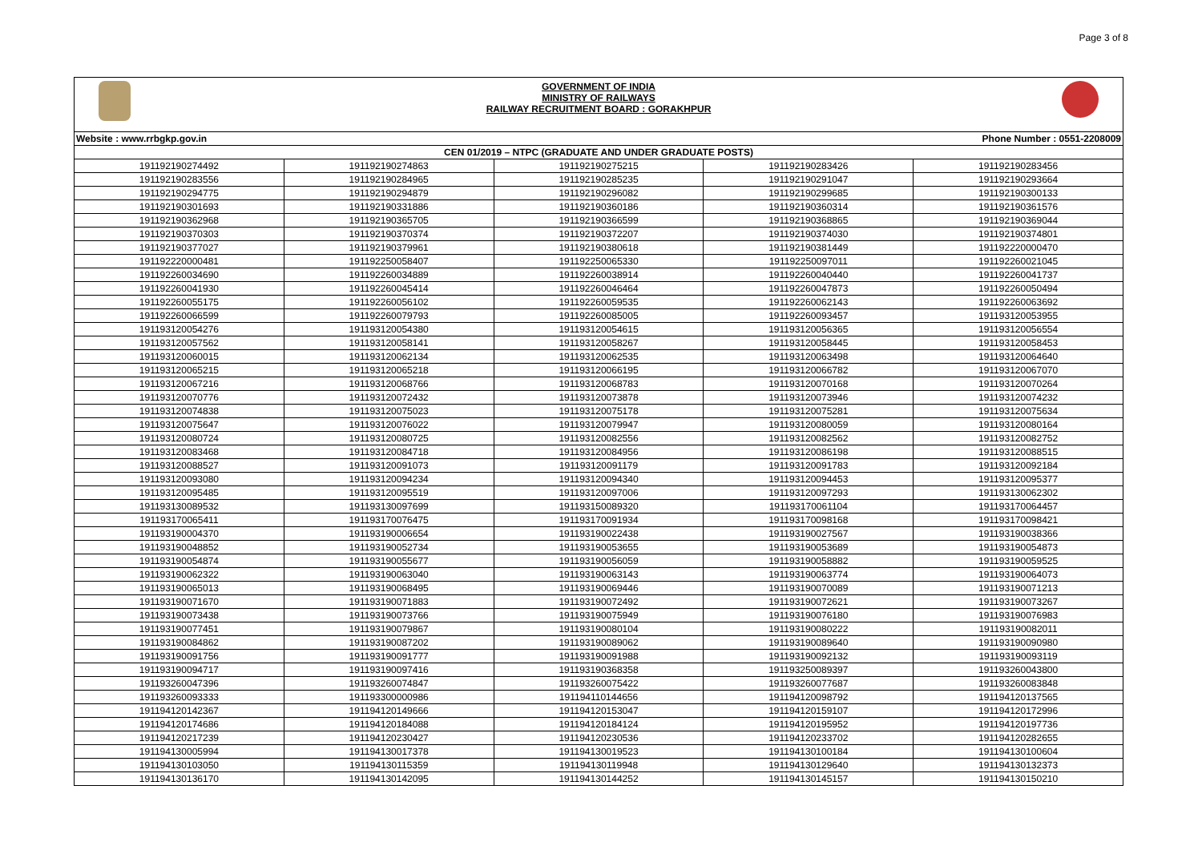Page 3 of 8
GOVERNMENT OF INDIA
MINISTRY OF RAILWAYS
RAILWAY RECRUITMENT BOARD : GORAKHPUR
| Website : www.rrbgkp.gov.in Phone Number : 0551-2208009 | | | | |
| --- | --- | --- | --- | --- |
| CEN 01/2019 – NTPC (GRADUATE AND UNDER GRADUATE POSTS) | | | | |
| 191192190274492 | 191192190274863 | 191192190275215 | 191192190283426 | 191192190283456 |
| 191192190283556 | 191192190284965 | 191192190285235 | 191192190291047 | 191192190293664 |
| 191192190294775 | 191192190294879 | 191192190296082 | 191192190299685 | 191192190300133 |
| 191192190301693 | 191192190331886 | 191192190360186 | 191192190360314 | 191192190361576 |
| 191192190362968 | 191192190365705 | 191192190366599 | 191192190368865 | 191192190369044 |
| 191192190370303 | 191192190370374 | 191192190372207 | 191192190374030 | 191192190374801 |
| 191192190377027 | 191192190379961 | 191192190380618 | 191192190381449 | 191192220000470 |
| 191192220000481 | 191192250058407 | 191192250065330 | 191192250097011 | 191192260021045 |
| 191192260034690 | 191192260034889 | 191192260038914 | 191192260040440 | 191192260041737 |
| 191192260041930 | 191192260045414 | 191192260046464 | 191192260047873 | 191192260050494 |
| 191192260055175 | 191192260056102 | 191192260059535 | 191192260062143 | 191192260063692 |
| 191192260066599 | 191192260079793 | 191192260085005 | 191192260093457 | 191193120053955 |
| 191193120054276 | 191193120054380 | 191193120054615 | 191193120056365 | 191193120056554 |
| 191193120057562 | 191193120058141 | 191193120058267 | 191193120058445 | 191193120058453 |
| 191193120060015 | 191193120062134 | 191193120062535 | 191193120063498 | 191193120064640 |
| 191193120065215 | 191193120065218 | 191193120066195 | 191193120066782 | 191193120067070 |
| 191193120067216 | 191193120068766 | 191193120068783 | 191193120070168 | 191193120070264 |
| 191193120070776 | 191193120072432 | 191193120073878 | 191193120073946 | 191193120074232 |
| 191193120074838 | 191193120075023 | 191193120075178 | 191193120075281 | 191193120075634 |
| 191193120075647 | 191193120076022 | 191193120079947 | 191193120080059 | 191193120080164 |
| 191193120080724 | 191193120080725 | 191193120082556 | 191193120082562 | 191193120082752 |
| 191193120083468 | 191193120084718 | 191193120084956 | 191193120086198 | 191193120088515 |
| 191193120088527 | 191193120091073 | 191193120091179 | 191193120091783 | 191193120092184 |
| 191193120093080 | 191193120094234 | 191193120094340 | 191193120094453 | 191193120095377 |
| 191193120095485 | 191193120095519 | 191193120097006 | 191193120097293 | 191193130062302 |
| 191193130089532 | 191193130097699 | 191193150089320 | 191193170061104 | 191193170064457 |
| 191193170065411 | 191193170076475 | 191193170091934 | 191193170098168 | 191193170098421 |
| 191193190004370 | 191193190006654 | 191193190022438 | 191193190027567 | 191193190038366 |
| 191193190048852 | 191193190052734 | 191193190053655 | 191193190053689 | 191193190054873 |
| 191193190054874 | 191193190055677 | 191193190056059 | 191193190058882 | 191193190059525 |
| 191193190062322 | 191193190063040 | 191193190063143 | 191193190063774 | 191193190064073 |
| 191193190065013 | 191193190068495 | 191193190069446 | 191193190070089 | 191193190071213 |
| 191193190071670 | 191193190071883 | 191193190072492 | 191193190072621 | 191193190073267 |
| 191193190073438 | 191193190073766 | 191193190075949 | 191193190076180 | 191193190076983 |
| 191193190077451 | 191193190079867 | 191193190080104 | 191193190080222 | 191193190082011 |
| 191193190084862 | 191193190087202 | 191193190089062 | 191193190089640 | 191193190090980 |
| 191193190091756 | 191193190091777 | 191193190091988 | 191193190092132 | 191193190093119 |
| 191193190094717 | 191193190097416 | 191193190368358 | 191193250089397 | 191193260043800 |
| 191193260047396 | 191193260074847 | 191193260075422 | 191193260077687 | 191193260083848 |
| 191193260093333 | 191193300000986 | 191194110144656 | 191194120098792 | 191194120137565 |
| 191194120142367 | 191194120149666 | 191194120153047 | 191194120159107 | 191194120172996 |
| 191194120174686 | 191194120184088 | 191194120184124 | 191194120195952 | 191194120197736 |
| 191194120217239 | 191194120230427 | 191194120230536 | 191194120233702 | 191194120282655 |
| 191194130005994 | 191194130017378 | 191194130019523 | 191194130100184 | 191194130100604 |
| 191194130103050 | 191194130115359 | 191194130119948 | 191194130129640 | 191194130132373 |
| 191194130136170 | 191194130142095 | 191194130144252 | 191194130145157 | 191194130150210 |